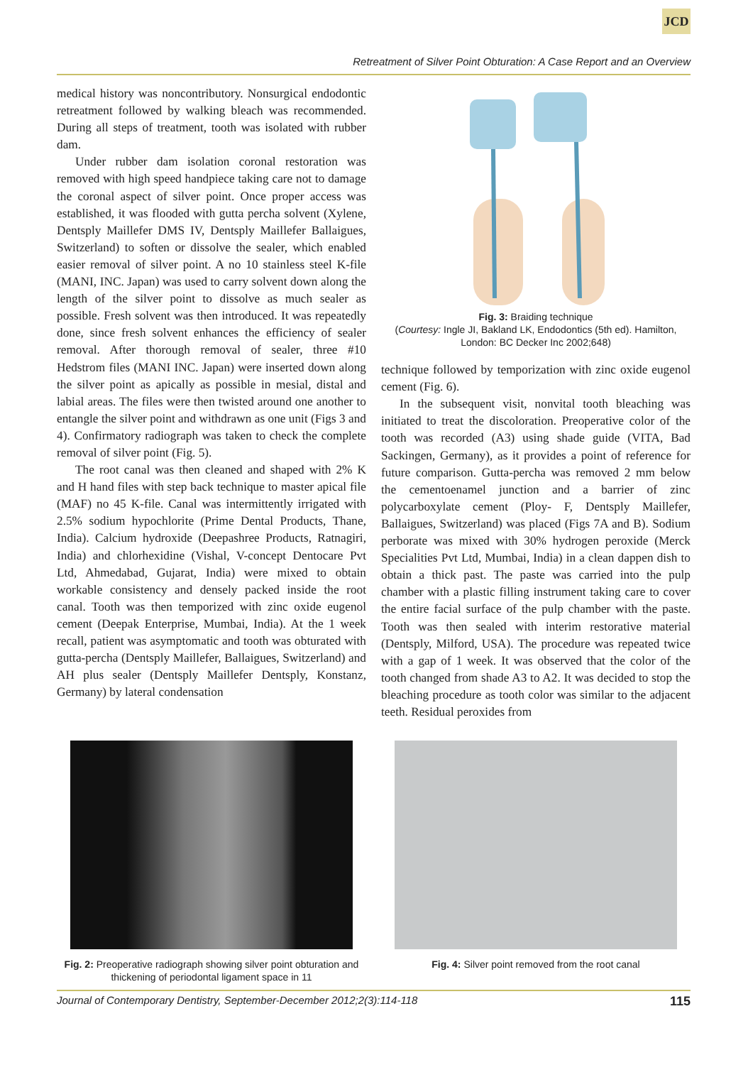JCD
Retreatment of Silver Point Obturation: A Case Report and an Overview
medical history was noncontributory. Nonsurgical endodontic retreatment followed by walking bleach was recommended. During all steps of treatment, tooth was isolated with rubber dam.
Under rubber dam isolation coronal restoration was removed with high speed handpiece taking care not to damage the coronal aspect of silver point. Once proper access was established, it was flooded with gutta percha solvent (Xylene, Dentsply Maillefer DMS IV, Dentsply Maillefer Ballaigues, Switzerland) to soften or dissolve the sealer, which enabled easier removal of silver point. A no 10 stainless steel K-file (MANI, INC. Japan) was used to carry solvent down along the length of the silver point to dissolve as much sealer as possible. Fresh solvent was then introduced. It was repeatedly done, since fresh solvent enhances the efficiency of sealer removal. After thorough removal of sealer, three #10 Hedstrom files (MANI INC. Japan) were inserted down along the silver point as apically as possible in mesial, distal and labial areas. The files were then twisted around one another to entangle the silver point and withdrawn as one unit (Figs 3 and 4). Confirmatory radiograph was taken to check the complete removal of silver point (Fig. 5).
The root canal was then cleaned and shaped with 2% K and H hand files with step back technique to master apical file (MAF) no 45 K-file. Canal was intermittently irrigated with 2.5% sodium hypochlorite (Prime Dental Products, Thane, India). Calcium hydroxide (Deepashree Products, Ratnagiri, India) and chlorhexidine (Vishal, V-concept Dentocare Pvt Ltd, Ahmedabad, Gujarat, India) were mixed to obtain workable consistency and densely packed inside the root canal. Tooth was then temporized with zinc oxide eugenol cement (Deepak Enterprise, Mumbai, India). At the 1 week recall, patient was asymptomatic and tooth was obturated with gutta-percha (Dentsply Maillefer, Ballaigues, Switzerland) and AH plus sealer (Dentsply Maillefer Dentsply, Konstanz, Germany) by lateral condensation
Fig. 3: Braiding technique
(Courtesy: Ingle JI, Bakland LK, Endodontics (5th ed). Hamilton, London: BC Decker Inc 2002;648)
technique followed by temporization with zinc oxide eugenol cement (Fig. 6).
In the subsequent visit, nonvital tooth bleaching was initiated to treat the discoloration. Preoperative color of the tooth was recorded (A3) using shade guide (VITA, Bad Sackingen, Germany), as it provides a point of reference for future comparison. Gutta-percha was removed 2 mm below the cementoenamel junction and a barrier of zinc polycarboxylate cement (Ploy- F, Dentsply Maillefer, Ballaigues, Switzerland) was placed (Figs 7A and B). Sodium perborate was mixed with 30% hydrogen peroxide (Merck Specialities Pvt Ltd, Mumbai, India) in a clean dappen dish to obtain a thick past. The paste was carried into the pulp chamber with a plastic filling instrument taking care to cover the entire facial surface of the pulp chamber with the paste. Tooth was then sealed with interim restorative material (Dentsply, Milford, USA). The procedure was repeated twice with a gap of 1 week. It was observed that the color of the tooth changed from shade A3 to A2. It was decided to stop the bleaching procedure as tooth color was similar to the adjacent teeth. Residual peroxides from
Fig. 2: Preoperative radiograph showing silver point obturation and thickening of periodontal ligament space in 11
Fig. 4: Silver point removed from the root canal
Journal of Contemporary Dentistry, September-December 2012;2(3):114-118 115